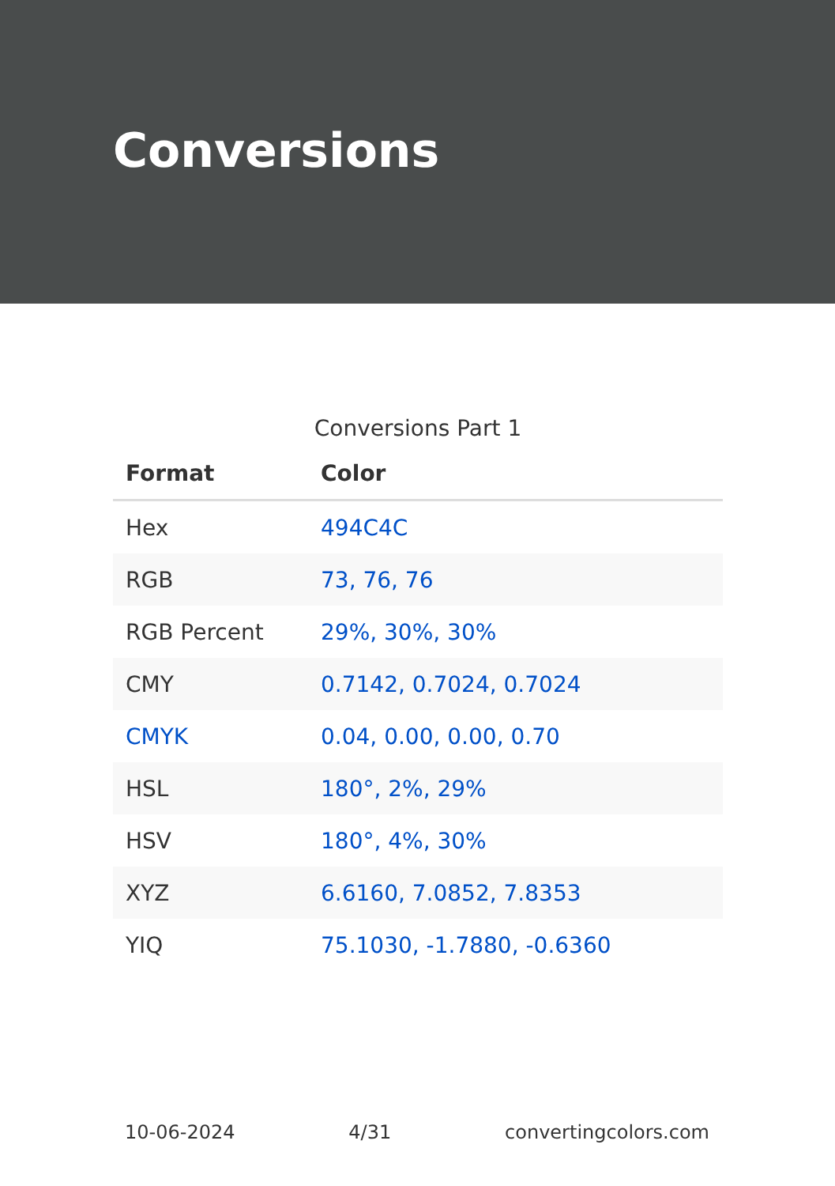Conversions
Conversions Part 1
| Format | Color |
| --- | --- |
| Hex | 494C4C |
| RGB | 73, 76, 76 |
| RGB Percent | 29%, 30%, 30% |
| CMY | 0.7142, 0.7024, 0.7024 |
| CMYK | 0.04, 0.00, 0.00, 0.70 |
| HSL | 180°, 2%, 29% |
| HSV | 180°, 4%, 30% |
| XYZ | 6.6160, 7.0852, 7.8353 |
| YIQ | 75.1030, -1.7880, -0.6360 |
10-06-2024 4/31 convertingcolors.com